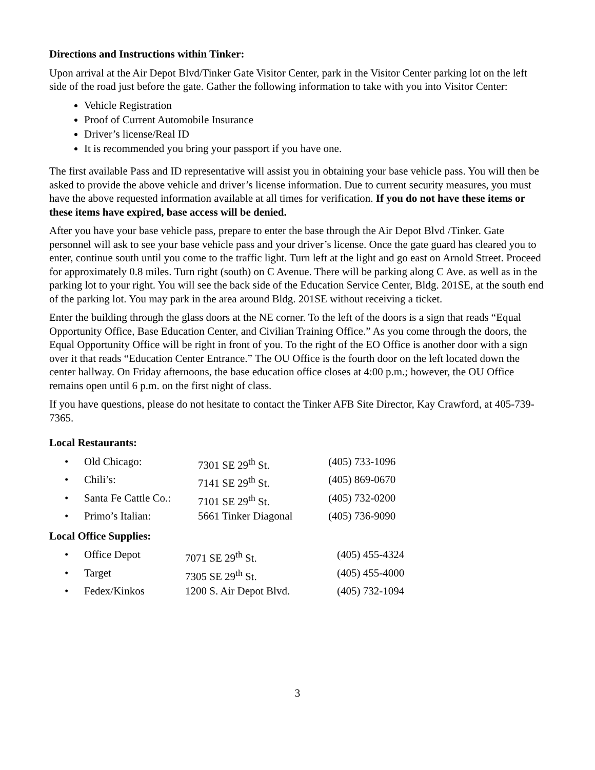Directions and Instructions within Tinker:
Upon arrival at the Air Depot Blvd/Tinker Gate Visitor Center, park in the Visitor Center parking lot on the left side of the road just before the gate. Gather the following information to take with you into Visitor Center:
Vehicle Registration
Proof of Current Automobile Insurance
Driver’s license/Real ID
It is recommended you bring your passport if you have one.
The first available Pass and ID representative will assist you in obtaining your base vehicle pass. You will then be asked to provide the above vehicle and driver’s license information. Due to current security measures, you must have the above requested information available at all times for verification. If you do not have these items or these items have expired, base access will be denied.
After you have your base vehicle pass, prepare to enter the base through the Air Depot Blvd /Tinker. Gate personnel will ask to see your base vehicle pass and your driver’s license. Once the gate guard has cleared you to enter, continue south until you come to the traffic light. Turn left at the light and go east on Arnold Street. Proceed for approximately 0.8 miles. Turn right (south) on C Avenue. There will be parking along C Ave. as well as in the parking lot to your right. You will see the back side of the Education Service Center, Bldg. 201SE, at the south end of the parking lot. You may park in the area around Bldg. 201SE without receiving a ticket.
Enter the building through the glass doors at the NE corner. To the left of the doors is a sign that reads “Equal Opportunity Office, Base Education Center, and Civilian Training Office.” As you come through the doors, the Equal Opportunity Office will be right in front of you. To the right of the EO Office is another door with a sign over it that reads “Education Center Entrance.” The OU Office is the fourth door on the left located down the center hallway. On Friday afternoons, the base education office closes at 4:00 p.m.; however, the OU Office remains open until 6 p.m. on the first night of class.
If you have questions, please do not hesitate to contact the Tinker AFB Site Director, Kay Crawford, at 405-739-7365.
Local Restaurants:
| • | Old Chicago: | 7301 SE 29<sup>th</sup> St. | (405) 733-1096 |
| • | Chili’s: | 7141 SE 29<sup>th</sup> St. | (405) 869-0670 |
| • | Santa Fe Cattle Co.: | 7101 SE 29<sup>th</sup> St. | (405) 732-0200 |
| • | Primo’s Italian: | 5661 Tinker Diagonal | (405) 736-9090 |
Local Office Supplies:
| • | Office Depot | 7071 SE 29<sup>th</sup> St. | (405) 455-4324 |
| • | Target | 7305 SE 29<sup>th</sup> St. | (405) 455-4000 |
| • | Fedex/Kinkos | 1200 S. Air Depot Blvd. | (405) 732-1094 |
3